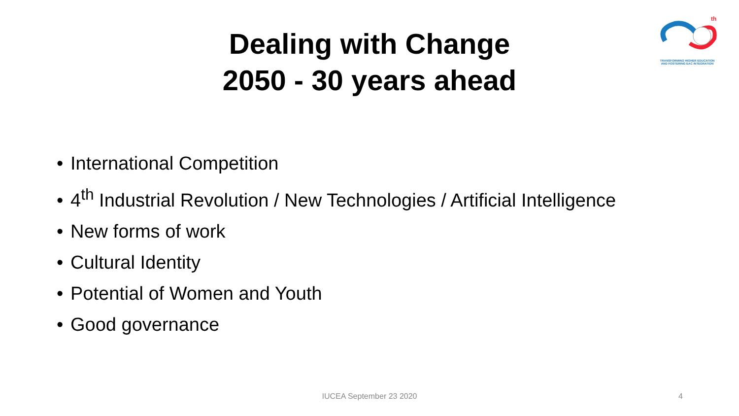th
TRANSFORMING HIGHER EDUCATION
AND FOSTERING EAC INTEGRATION
Dealing with Change
2050 - 30 years ahead
• International Competition
• 4<sup>th</sup> Industrial Revolution / New Technologies / Artificial Intelligence
• New forms of work
• Cultural Identity
• Potential of Women and Youth
• Good governance
IUCEA September 23 2020
4